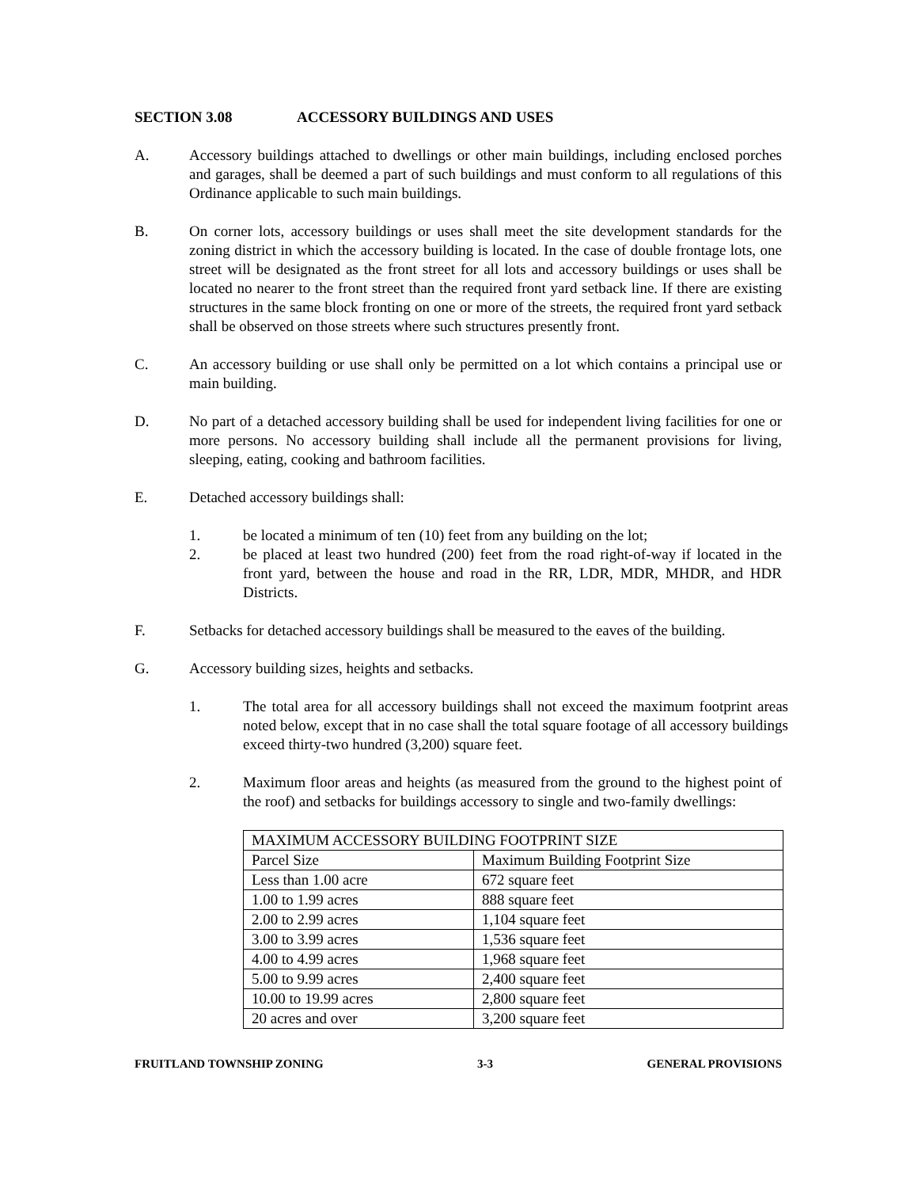SECTION 3.08 ACCESSORY BUILDINGS AND USES
A. Accessory buildings attached to dwellings or other main buildings, including enclosed porches and garages, shall be deemed a part of such buildings and must conform to all regulations of this Ordinance applicable to such main buildings.
B. On corner lots, accessory buildings or uses shall meet the site development standards for the zoning district in which the accessory building is located. In the case of double frontage lots, one street will be designated as the front street for all lots and accessory buildings or uses shall be located no nearer to the front street than the required front yard setback line. If there are existing structures in the same block fronting on one or more of the streets, the required front yard setback shall be observed on those streets where such structures presently front.
C. An accessory building or use shall only be permitted on a lot which contains a principal use or main building.
D. No part of a detached accessory building shall be used for independent living facilities for one or more persons. No accessory building shall include all the permanent provisions for living, sleeping, eating, cooking and bathroom facilities.
E. Detached accessory buildings shall:
1. be located a minimum of ten (10) feet from any building on the lot;
2. be placed at least two hundred (200) feet from the road right-of-way if located in the front yard, between the house and road in the RR, LDR, MDR, MHDR, and HDR Districts.
F. Setbacks for detached accessory buildings shall be measured to the eaves of the building.
G. Accessory building sizes, heights and setbacks.
1. The total area for all accessory buildings shall not exceed the maximum footprint areas noted below, except that in no case shall the total square footage of all accessory buildings exceed thirty-two hundred (3,200) square feet.
2. Maximum floor areas and heights (as measured from the ground to the highest point of the roof) and setbacks for buildings accessory to single and two-family dwellings:
| MAXIMUM ACCESSORY BUILDING FOOTPRINT SIZE | |
| Parcel Size | Maximum Building Footprint Size |
| Less than 1.00 acre | 672 square feet |
| 1.00 to 1.99 acres | 888 square feet |
| 2.00 to 2.99 acres | 1,104 square feet |
| 3.00 to 3.99 acres | 1,536 square feet |
| 4.00 to 4.99 acres | 1,968 square feet |
| 5.00 to 9.99 acres | 2,400 square feet |
| 10.00 to 19.99 acres | 2,800 square feet |
| 20 acres and over | 3,200 square feet |
FRUITLAND TOWNSHIP ZONING 3-3 GENERAL PROVISIONS